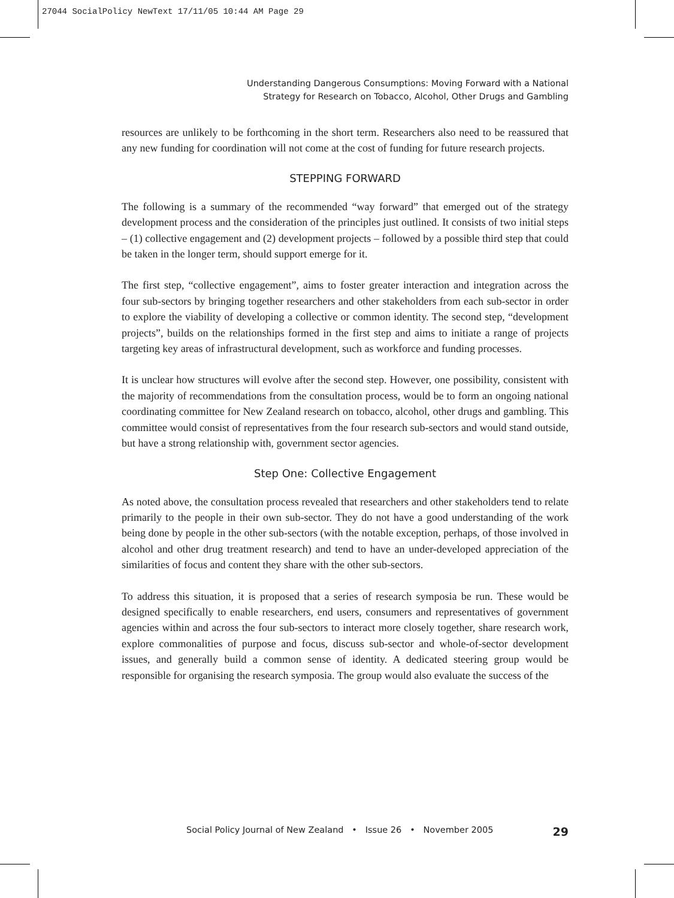27044 SocialPolicy NewText 17/11/05 10:44 AM Page 29
Understanding Dangerous Consumptions: Moving Forward with a National
Strategy for Research on Tobacco, Alcohol, Other Drugs and Gambling
resources are unlikely to be forthcoming in the short term. Researchers also need to be reassured that any new funding for coordination will not come at the cost of funding for future research projects.
STEPPING FORWARD
The following is a summary of the recommended “way forward” that emerged out of the strategy development process and the consideration of the principles just outlined. It consists of two initial steps – (1) collective engagement and (2) development projects – followed by a possible third step that could be taken in the longer term, should support emerge for it.
The first step, “collective engagement”, aims to foster greater interaction and integration across the four sub-sectors by bringing together researchers and other stakeholders from each sub-sector in order to explore the viability of developing a collective or common identity. The second step, “development projects”, builds on the relationships formed in the first step and aims to initiate a range of projects targeting key areas of infrastructural development, such as workforce and funding processes.
It is unclear how structures will evolve after the second step. However, one possibility, consistent with the majority of recommendations from the consultation process, would be to form an ongoing national coordinating committee for New Zealand research on tobacco, alcohol, other drugs and gambling. This committee would consist of representatives from the four research sub-sectors and would stand outside, but have a strong relationship with, government sector agencies.
Step One: Collective Engagement
As noted above, the consultation process revealed that researchers and other stakeholders tend to relate primarily to the people in their own sub-sector. They do not have a good understanding of the work being done by people in the other sub-sectors (with the notable exception, perhaps, of those involved in alcohol and other drug treatment research) and tend to have an under-developed appreciation of the similarities of focus and content they share with the other sub-sectors.
To address this situation, it is proposed that a series of research symposia be run. These would be designed specifically to enable researchers, end users, consumers and representatives of government agencies within and across the four sub-sectors to interact more closely together, share research work, explore commonalities of purpose and focus, discuss sub-sector and whole-of-sector development issues, and generally build a common sense of identity. A dedicated steering group would be responsible for organising the research symposia. The group would also evaluate the success of the
Social Policy Journal of New Zealand • Issue 26 • November 2005 29